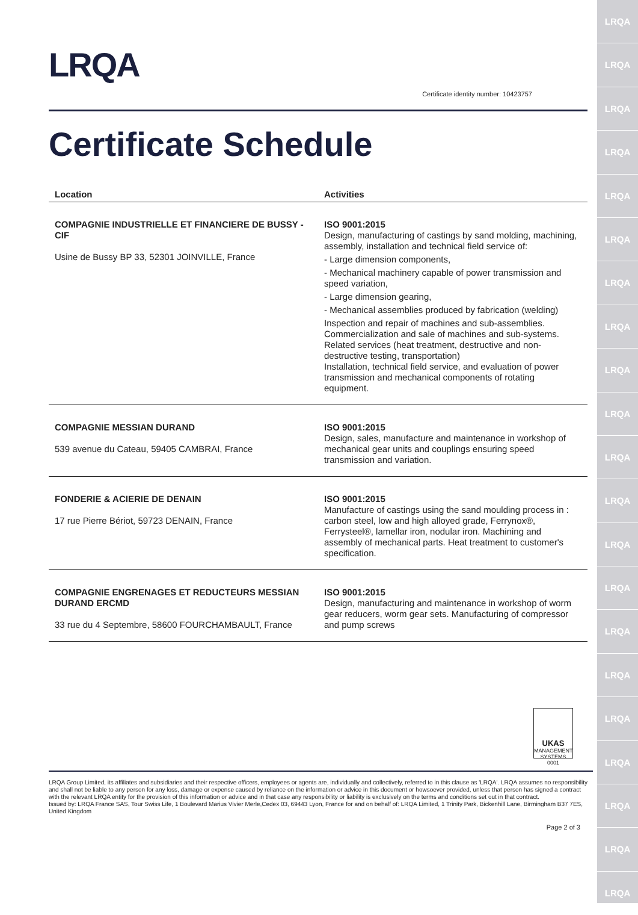LRQA
LRQA
LRQA
LRQA
LRQA
LRQA
LRQA
LRQA
LRQA
LRQA
LRQA
LRQA
LRQA
LRQA
LRQA
LRQA
LRQA
LRQA
LRQA
LRQA
LRQA
LRQA
Certificate identity number: 10423757
Certificate Schedule
| Location | Activities |
| --- | --- |
| COMPAGNIE INDUSTRIELLE ET FINANCIERE DE BUSSY - CIF Usine de Bussy BP 33, 52301 JOINVILLE, France | ISO 9001:2015 Design, manufacturing of castings by sand molding, machining, assembly, installation and technical field service of: - Large dimension components, - Mechanical machinery capable of power transmission and speed variation, - Large dimension gearing, - Mechanical assemblies produced by fabrication (welding) Inspection and repair of machines and sub-assemblies. Commercialization and sale of machines and sub-systems. Related services (heat treatment, destructive and non-destructive testing, transportation) Installation, technical field service, and evaluation of power transmission and mechanical components of rotating equipment. |
| COMPAGNIE MESSIAN DURAND 539 avenue du Cateau, 59405 CAMBRAI, France | ISO 9001:2015 Design, sales, manufacture and maintenance in workshop of mechanical gear units and couplings ensuring speed transmission and variation. |
| FONDERIE & ACIERIE DE DENAIN 17 rue Pierre Bériot, 59723 DENAIN, France | ISO 9001:2015 Manufacture of castings using the sand moulding process in : carbon steel, low and high alloyed grade, Ferrynox®, Ferrysteel®, lamellar iron, nodular iron. Machining and assembly of mechanical parts. Heat treatment to customer's specification. |
| COMPAGNIE ENGRENAGES ET REDUCTEURS MESSIAN DURAND ERCMD 33 rue du 4 Septembre, 58600 FOURCHAMBAULT, France | ISO 9001:2015 Design, manufacturing and maintenance in workshop of worm gear reducers, worm gear sets. Manufacturing of compressor and pump screws |
UKAS
MANAGEMENT SYSTEMS
0001
LRQA Group Limited, its affiliates and subsidiaries and their respective officers, employees or agents are, individually and collectively, referred to in this clause as 'LRQA'. LRQA assumes no responsibility and shall not be liable to any person for any loss, damage or expense caused by reliance on the information or advice in this document or howsoever provided, unless that person has signed a contract with the relevant LRQA entity for the provision of this information or advice and in that case any responsibility or liability is exclusively on the terms and conditions set out in that contract.
Issued by: LRQA France SAS, Tour Swiss Life, 1 Boulevard Marius Vivier Merle,Cedex 03, 69443 Lyon, France for and on behalf of: LRQA Limited, 1 Trinity Park, Bickenhill Lane, Birmingham B37 7ES, United Kingdom
Page 2 of 3